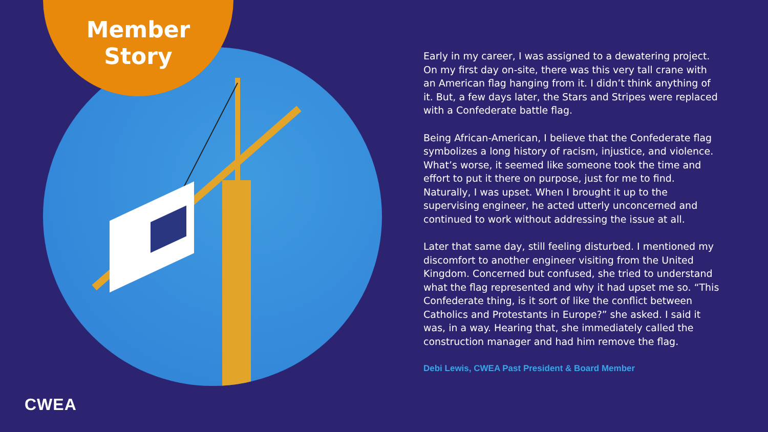Member Story
Early in my career, I was assigned to a dewatering project. On my first day on-site, there was this very tall crane with an American flag hanging from it. I didn’t think anything of it. But, a few days later, the Stars and Stripes were replaced with a Confederate battle flag.
Being African-American, I believe that the Confederate flag symbolizes a long history of racism, injustice, and violence. What’s worse, it seemed like someone took the time and effort to put it there on purpose, just for me to find. Naturally, I was upset. When I brought it up to the supervising engineer, he acted utterly unconcerned and continued to work without addressing the issue at all.
Later that same day, still feeling disturbed. I mentioned my discomfort to another engineer visiting from the United Kingdom. Concerned but confused, she tried to understand what the flag represented and why it had upset me so. “This Confederate thing, is it sort of like the conflict between Catholics and Protestants in Europe?” she asked. I said it was, in a way. Hearing that, she immediately called the construction manager and had him remove the flag.
Debi Lewis, CWEA Past President & Board Member
CWEA